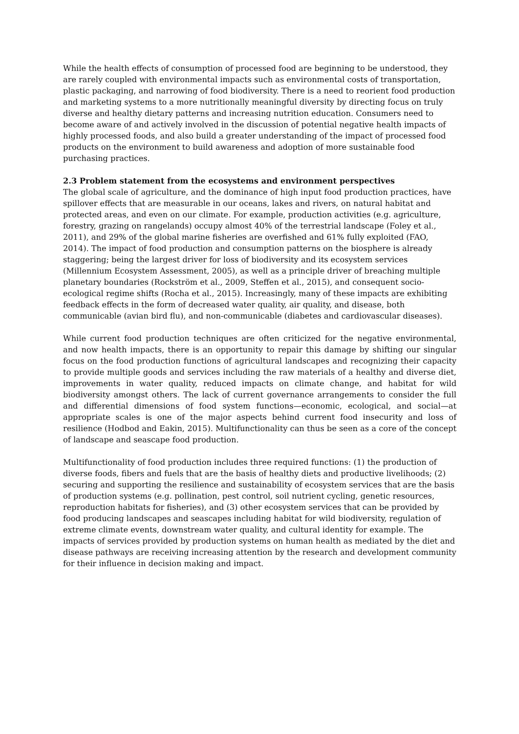While the health effects of consumption of processed food are beginning to be understood, they are rarely coupled with environmental impacts such as environmental costs of transportation, plastic packaging, and narrowing of food biodiversity. There is a need to reorient food production and marketing systems to a more nutritionally meaningful diversity by directing focus on truly diverse and healthy dietary patterns and increasing nutrition education. Consumers need to become aware of and actively involved in the discussion of potential negative health impacts of highly processed foods, and also build a greater understanding of the impact of processed food products on the environment to build awareness and adoption of more sustainable food purchasing practices.
2.3 Problem statement from the ecosystems and environment perspectives
The global scale of agriculture, and the dominance of high input food production practices, have spillover effects that are measurable in our oceans, lakes and rivers, on natural habitat and protected areas, and even on our climate. For example, production activities (e.g. agriculture, forestry, grazing on rangelands) occupy almost 40% of the terrestrial landscape (Foley et al., 2011), and 29% of the global marine fisheries are overfished and 61% fully exploited (FAO, 2014). The impact of food production and consumption patterns on the biosphere is already staggering; being the largest driver for loss of biodiversity and its ecosystem services (Millennium Ecosystem Assessment, 2005), as well as a principle driver of breaching multiple planetary boundaries (Rockström et al., 2009, Steffen et al., 2015), and consequent socio-ecological regime shifts (Rocha et al., 2015). Increasingly, many of these impacts are exhibiting feedback effects in the form of decreased water quality, air quality, and disease, both communicable (avian bird flu), and non-communicable (diabetes and cardiovascular diseases).
While current food production techniques are often criticized for the negative environmental, and now health impacts, there is an opportunity to repair this damage by shifting our singular focus on the food production functions of agricultural landscapes and recognizing their capacity to provide multiple goods and services including the raw materials of a healthy and diverse diet, improvements in water quality, reduced impacts on climate change, and habitat for wild biodiversity amongst others. The lack of current governance arrangements to consider the full and differential dimensions of food system functions—economic, ecological, and social—at appropriate scales is one of the major aspects behind current food insecurity and loss of resilience (Hodbod and Eakin, 2015). Multifunctionality can thus be seen as a core of the concept of landscape and seascape food production.
Multifunctionality of food production includes three required functions: (1) the production of diverse foods, fibers and fuels that are the basis of healthy diets and productive livelihoods; (2) securing and supporting the resilience and sustainability of ecosystem services that are the basis of production systems (e.g. pollination, pest control, soil nutrient cycling, genetic resources, reproduction habitats for fisheries), and (3) other ecosystem services that can be provided by food producing landscapes and seascapes including habitat for wild biodiversity, regulation of extreme climate events, downstream water quality, and cultural identity for example. The impacts of services provided by production systems on human health as mediated by the diet and disease pathways are receiving increasing attention by the research and development community for their influence in decision making and impact.